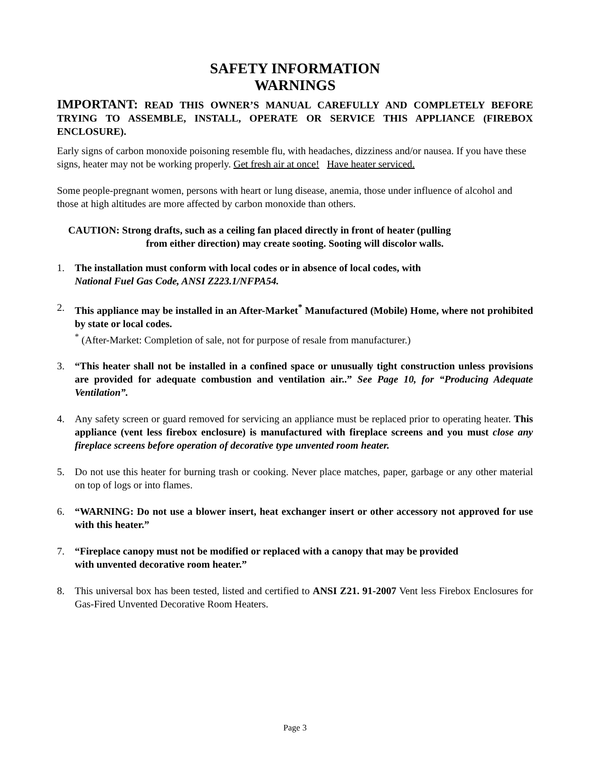SAFETY INFORMATION
WARNINGS
IMPORTANT: READ THIS OWNER’S MANUAL CAREFULLY AND COMPLETELY BEFORE TRYING TO ASSEMBLE, INSTALL, OPERATE OR SERVICE THIS APPLIANCE (FIREBOX ENCLOSURE).
Early signs of carbon monoxide poisoning resemble flu, with headaches, dizziness and/or nausea. If you have these signs, heater may not be working properly. Get fresh air at once! Have heater serviced.
Some people-pregnant women, persons with heart or lung disease, anemia, those under influence of alcohol and those at high altitudes are more affected by carbon monoxide than others.
CAUTION: Strong drafts, such as a ceiling fan placed directly in front of heater (pulling
from either direction) may create sooting. Sooting will discolor walls.
1. The installation must conform with local codes or in absence of local codes, with
National Fuel Gas Code, ANSI Z223.1/NFPA54.
2. This appliance may be installed in an After-Market<sup>*</sup> Manufactured (Mobile) Home, where not prohibited by state or local codes.
<sup>*</sup> (After-Market: Completion of sale, not for purpose of resale from manufacturer.)
3. “This heater shall not be installed in a confined space or unusually tight construction unless provisions are provided for adequate combustion and ventilation air..” See Page 10, for “Producing Adequate Ventilation”.
4. Any safety screen or guard removed for servicing an appliance must be replaced prior to operating heater. This appliance (vent less firebox enclosure) is manufactured with fireplace screens and you must close any fireplace screens before operation of decorative type unvented room heater.
5. Do not use this heater for burning trash or cooking. Never place matches, paper, garbage or any other material on top of logs or into flames.
6. “WARNING: Do not use a blower insert, heat exchanger insert or other accessory not approved for use with this heater.”
7. “Fireplace canopy must not be modified or replaced with a canopy that may be provided
with unvented decorative room heater.”
8. This universal box has been tested, listed and certified to ANSI Z21. 91-2007 Vent less Firebox Enclosures for Gas-Fired Unvented Decorative Room Heaters.
Page 3